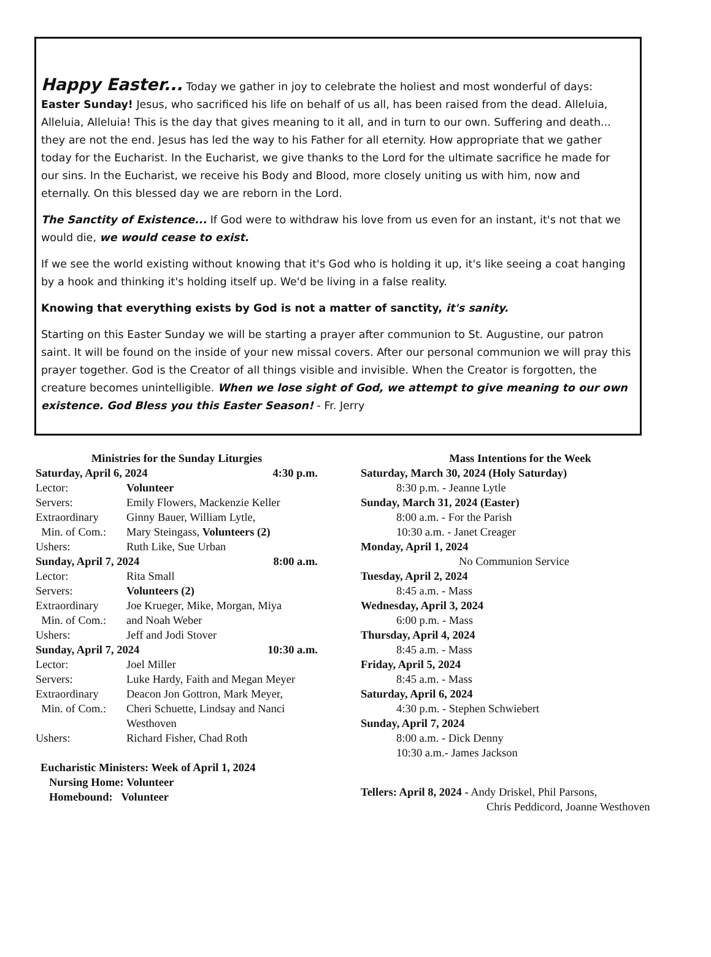Happy Easter... Today we gather in joy to celebrate the holiest and most wonderful of days: Easter Sunday! Jesus, who sacrificed his life on behalf of us all, has been raised from the dead. Alleluia, Alleluia, Alleluia! This is the day that gives meaning to it all, and in turn to our own. Suffering and death... they are not the end. Jesus has led the way to his Father for all eternity. How appropriate that we gather today for the Eucharist. In the Eucharist, we give thanks to the Lord for the ultimate sacrifice he made for our sins. In the Eucharist, we receive his Body and Blood, more closely uniting us with him, now and eternally. On this blessed day we are reborn in the Lord.
The Sanctity of Existence... If God were to withdraw his love from us even for an instant, it's not that we would die, we would cease to exist.
If we see the world existing without knowing that it's God who is holding it up, it's like seeing a coat hanging by a hook and thinking it's holding itself up. We'd be living in a false reality.
Knowing that everything exists by God is not a matter of sanctity, it's sanity.
Starting on this Easter Sunday we will be starting a prayer after communion to St. Augustine, our patron saint. It will be found on the inside of your new missal covers. After our personal communion we will pray this prayer together. God is the Creator of all things visible and invisible. When the Creator is forgotten, the creature becomes unintelligible. When we lose sight of God, we attempt to give meaning to our own existence. God Bless you this Easter Season! - Fr. Jerry
Ministries for the Sunday Liturgies
Saturday, April 6, 2024 4:30 p.m.
Lector: Volunteer
Servers: Emily Flowers, Mackenzie Keller
Extraordinary Ginny Bauer, William Lytle,
Min. of Com.: Mary Steingass, Volunteers (2)
Ushers: Ruth Like, Sue Urban
Sunday, April 7, 2024 8:00 a.m.
Lector: Rita Small
Servers: Volunteers (2)
Extraordinary Joe Krueger, Mike, Morgan, Miya
Min. of Com.: and Noah Weber
Ushers: Jeff and Jodi Stover
Sunday, April 7, 2024 10:30 a.m.
Lector: Joel Miller
Servers: Luke Hardy, Faith and Megan Meyer
Extraordinary Deacon Jon Gottron, Mark Meyer,
Min. of Com.: Cheri Schuette, Lindsay and Nanci
Westhoven
Ushers: Richard Fisher, Chad Roth
Eucharistic Ministers: Week of April 1, 2024
Nursing Home: Volunteer
Homebound: Volunteer
Mass Intentions for the Week
Saturday, March 30, 2024 (Holy Saturday)
8:30 p.m. - Jeanne Lytle
Sunday, March 31, 2024 (Easter)
8:00 a.m. - For the Parish
10:30 a.m. - Janet Creager
Monday, April 1, 2024
No Communion Service
Tuesday, April 2, 2024
8:45 a.m. - Mass
Wednesday, April 3, 2024
6:00 p.m. - Mass
Thursday, April 4, 2024
8:45 a.m. - Mass
Friday, April 5, 2024
8:45 a.m. - Mass
Saturday, April 6, 2024
4:30 p.m. - Stephen Schwiebert
Sunday, April 7, 2024
8:00 a.m. - Dick Denny
10:30 a.m.- James Jackson
Tellers: April 8, 2024 - Andy Driskel, Phil Parsons,
Chris Peddicord, Joanne Westhoven